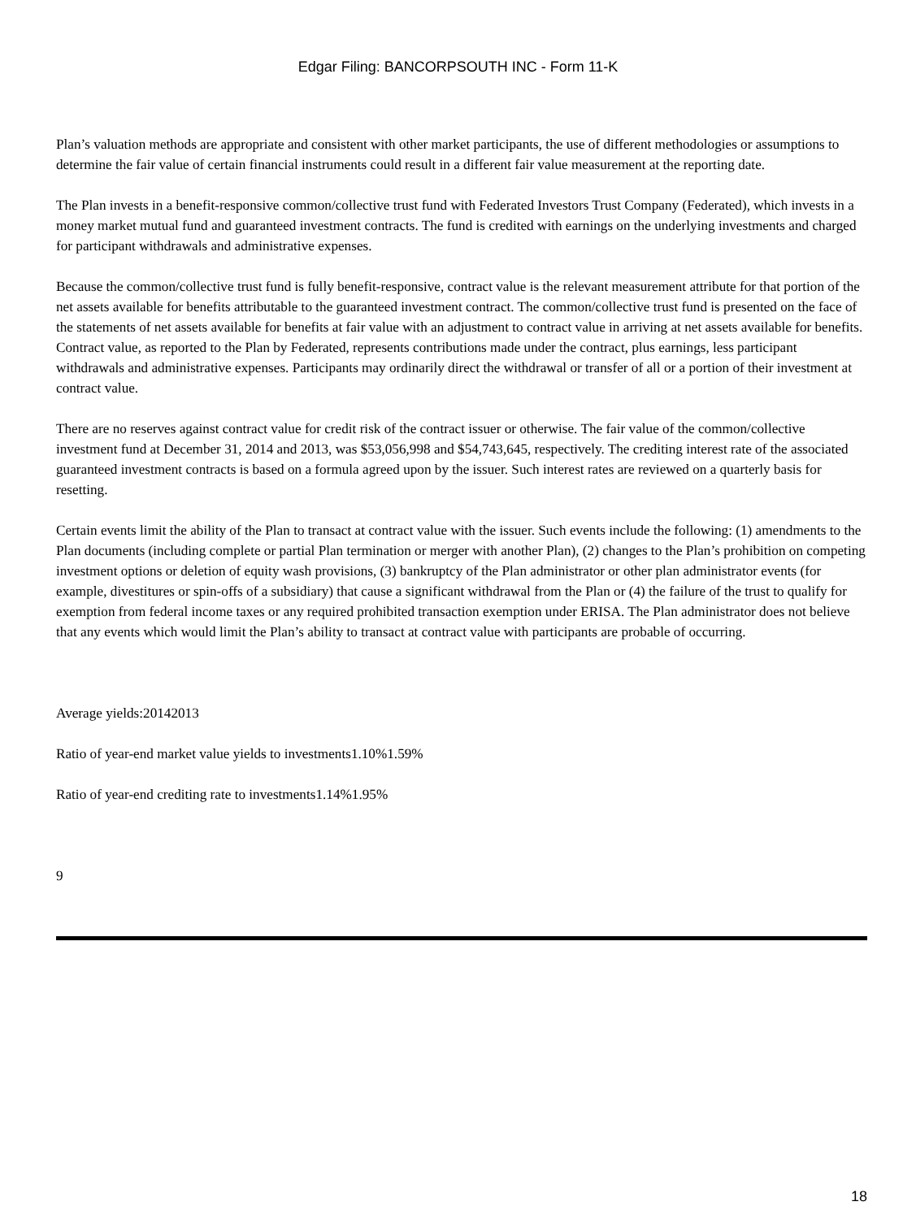Edgar Filing: BANCORPSOUTH INC - Form 11-K
Plan’s valuation methods are appropriate and consistent with other market participants, the use of different methodologies or assumptions to determine the fair value of certain financial instruments could result in a different fair value measurement at the reporting date.
The Plan invests in a benefit-responsive common/collective trust fund with Federated Investors Trust Company (Federated), which invests in a money market mutual fund and guaranteed investment contracts. The fund is credited with earnings on the underlying investments and charged for participant withdrawals and administrative expenses.
Because the common/collective trust fund is fully benefit-responsive, contract value is the relevant measurement attribute for that portion of the net assets available for benefits attributable to the guaranteed investment contract. The common/collective trust fund is presented on the face of the statements of net assets available for benefits at fair value with an adjustment to contract value in arriving at net assets available for benefits. Contract value, as reported to the Plan by Federated, represents contributions made under the contract, plus earnings, less participant withdrawals and administrative expenses. Participants may ordinarily direct the withdrawal or transfer of all or a portion of their investment at contract value.
There are no reserves against contract value for credit risk of the contract issuer or otherwise. The fair value of the common/collective investment fund at December 31, 2014 and 2013, was $53,056,998 and $54,743,645, respectively. The crediting interest rate of the associated guaranteed investment contracts is based on a formula agreed upon by the issuer. Such interest rates are reviewed on a quarterly basis for resetting.
Certain events limit the ability of the Plan to transact at contract value with the issuer. Such events include the following: (1) amendments to the Plan documents (including complete or partial Plan termination or merger with another Plan), (2) changes to the Plan’s prohibition on competing investment options or deletion of equity wash provisions, (3) bankruptcy of the Plan administrator or other plan administrator events (for example, divestitures or spin-offs of a subsidiary) that cause a significant withdrawal from the Plan or (4) the failure of the trust to qualify for exemption from federal income taxes or any required prohibited transaction exemption under ERISA. The Plan administrator does not believe that any events which would limit the Plan’s ability to transact at contract value with participants are probable of occurring.
Average yields:20142013
Ratio of year-end market value yields to investments1.10%1.59%
Ratio of year-end crediting rate to investments1.14%1.95%
9
18